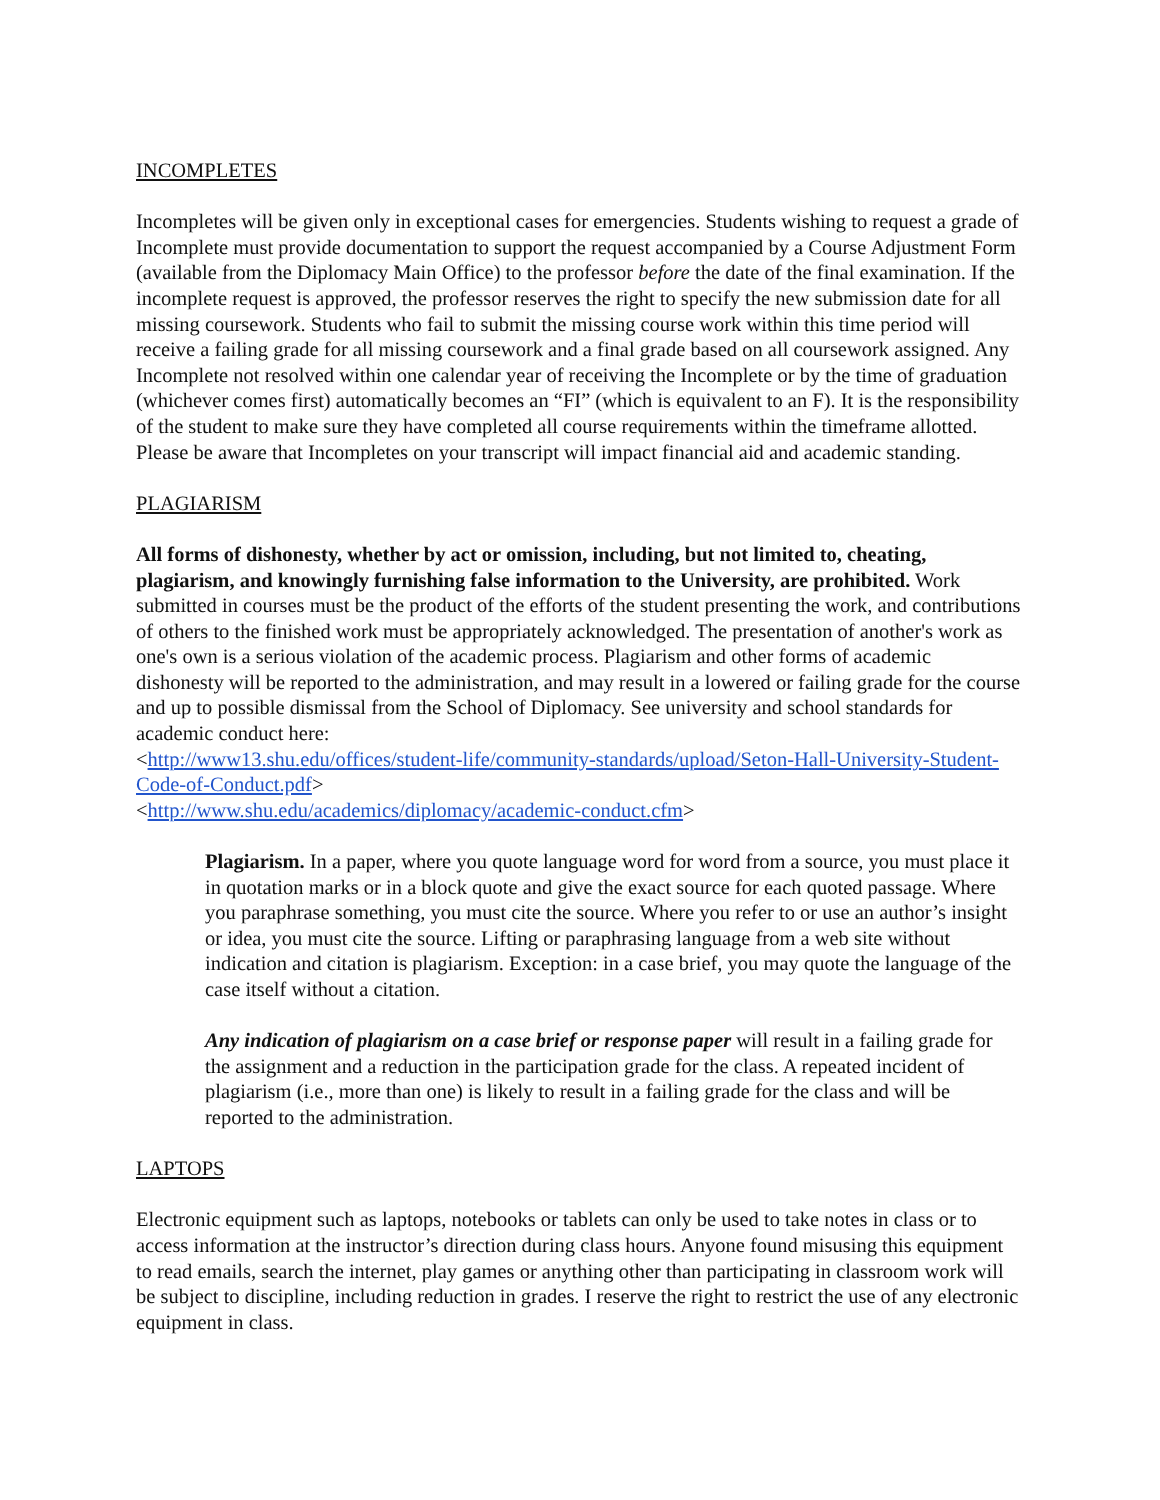INCOMPLETES
Incompletes will be given only in exceptional cases for emergencies. Students wishing to request a grade of Incomplete must provide documentation to support the request accompanied by a Course Adjustment Form (available from the Diplomacy Main Office) to the professor before the date of the final examination. If the incomplete request is approved, the professor reserves the right to specify the new submission date for all missing coursework. Students who fail to submit the missing course work within this time period will receive a failing grade for all missing coursework and a final grade based on all coursework assigned. Any Incomplete not resolved within one calendar year of receiving the Incomplete or by the time of graduation (whichever comes first) automatically becomes an “FI” (which is equivalent to an F). It is the responsibility of the student to make sure they have completed all course requirements within the timeframe allotted. Please be aware that Incompletes on your transcript will impact financial aid and academic standing.
PLAGIARISM
All forms of dishonesty, whether by act or omission, including, but not limited to, cheating, plagiarism, and knowingly furnishing false information to the University, are prohibited. Work submitted in courses must be the product of the efforts of the student presenting the work, and contributions of others to the finished work must be appropriately acknowledged. The presentation of another's work as one's own is a serious violation of the academic process. Plagiarism and other forms of academic dishonesty will be reported to the administration, and may result in a lowered or failing grade for the course and up to possible dismissal from the School of Diplomacy. See university and school standards for academic conduct here:
<http://www13.shu.edu/offices/student-life/community-standards/upload/Seton-Hall-University-Student-Code-of-Conduct.pdf>
<http://www.shu.edu/academics/diplomacy/academic-conduct.cfm>
Plagiarism. In a paper, where you quote language word for word from a source, you must place it in quotation marks or in a block quote and give the exact source for each quoted passage. Where you paraphrase something, you must cite the source. Where you refer to or use an author’s insight or idea, you must cite the source. Lifting or paraphrasing language from a web site without indication and citation is plagiarism. Exception: in a case brief, you may quote the language of the case itself without a citation.
Any indication of plagiarism on a case brief or response paper will result in a failing grade for the assignment and a reduction in the participation grade for the class. A repeated incident of plagiarism (i.e., more than one) is likely to result in a failing grade for the class and will be reported to the administration.
LAPTOPS
Electronic equipment such as laptops, notebooks or tablets can only be used to take notes in class or to access information at the instructor’s direction during class hours. Anyone found misusing this equipment to read emails, search the internet, play games or anything other than participating in classroom work will be subject to discipline, including reduction in grades. I reserve the right to restrict the use of any electronic equipment in class.